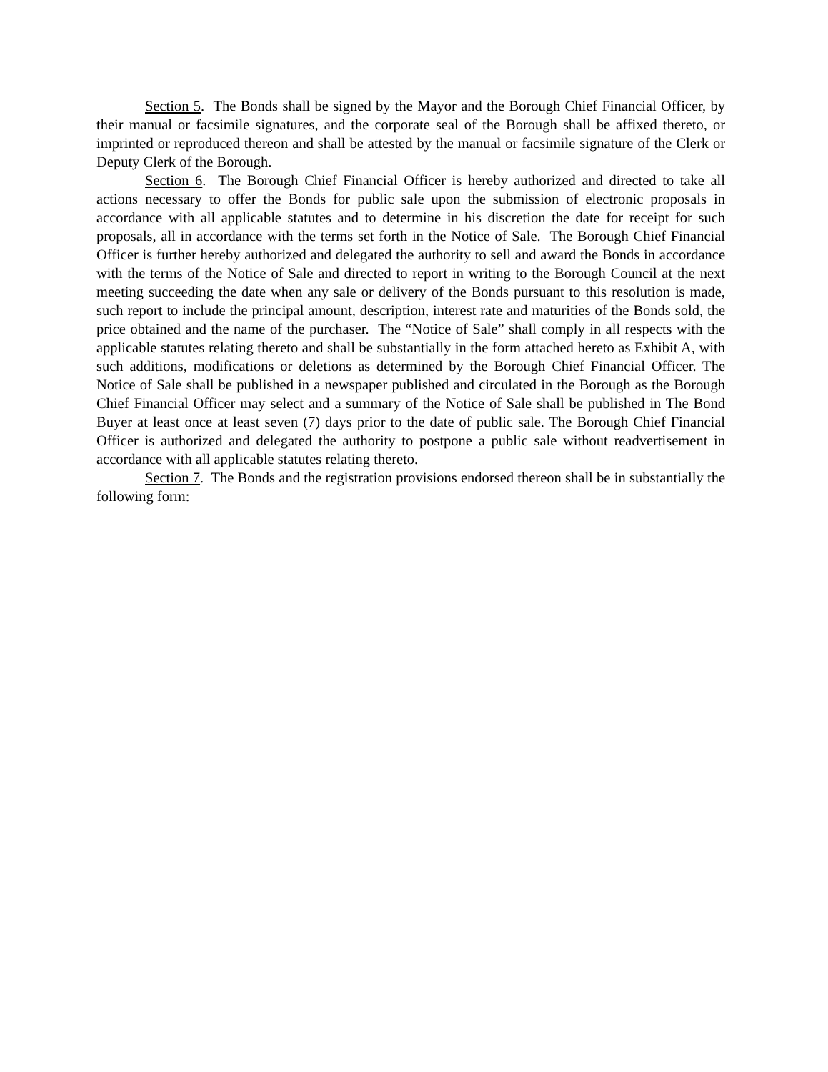Section 5. The Bonds shall be signed by the Mayor and the Borough Chief Financial Officer, by their manual or facsimile signatures, and the corporate seal of the Borough shall be affixed thereto, or imprinted or reproduced thereon and shall be attested by the manual or facsimile signature of the Clerk or Deputy Clerk of the Borough.
Section 6. The Borough Chief Financial Officer is hereby authorized and directed to take all actions necessary to offer the Bonds for public sale upon the submission of electronic proposals in accordance with all applicable statutes and to determine in his discretion the date for receipt for such proposals, all in accordance with the terms set forth in the Notice of Sale. The Borough Chief Financial Officer is further hereby authorized and delegated the authority to sell and award the Bonds in accordance with the terms of the Notice of Sale and directed to report in writing to the Borough Council at the next meeting succeeding the date when any sale or delivery of the Bonds pursuant to this resolution is made, such report to include the principal amount, description, interest rate and maturities of the Bonds sold, the price obtained and the name of the purchaser. The “Notice of Sale” shall comply in all respects with the applicable statutes relating thereto and shall be substantially in the form attached hereto as Exhibit A, with such additions, modifications or deletions as determined by the Borough Chief Financial Officer. The Notice of Sale shall be published in a newspaper published and circulated in the Borough as the Borough Chief Financial Officer may select and a summary of the Notice of Sale shall be published in The Bond Buyer at least once at least seven (7) days prior to the date of public sale. The Borough Chief Financial Officer is authorized and delegated the authority to postpone a public sale without readvertisement in accordance with all applicable statutes relating thereto.
Section 7. The Bonds and the registration provisions endorsed thereon shall be in substantially the following form: